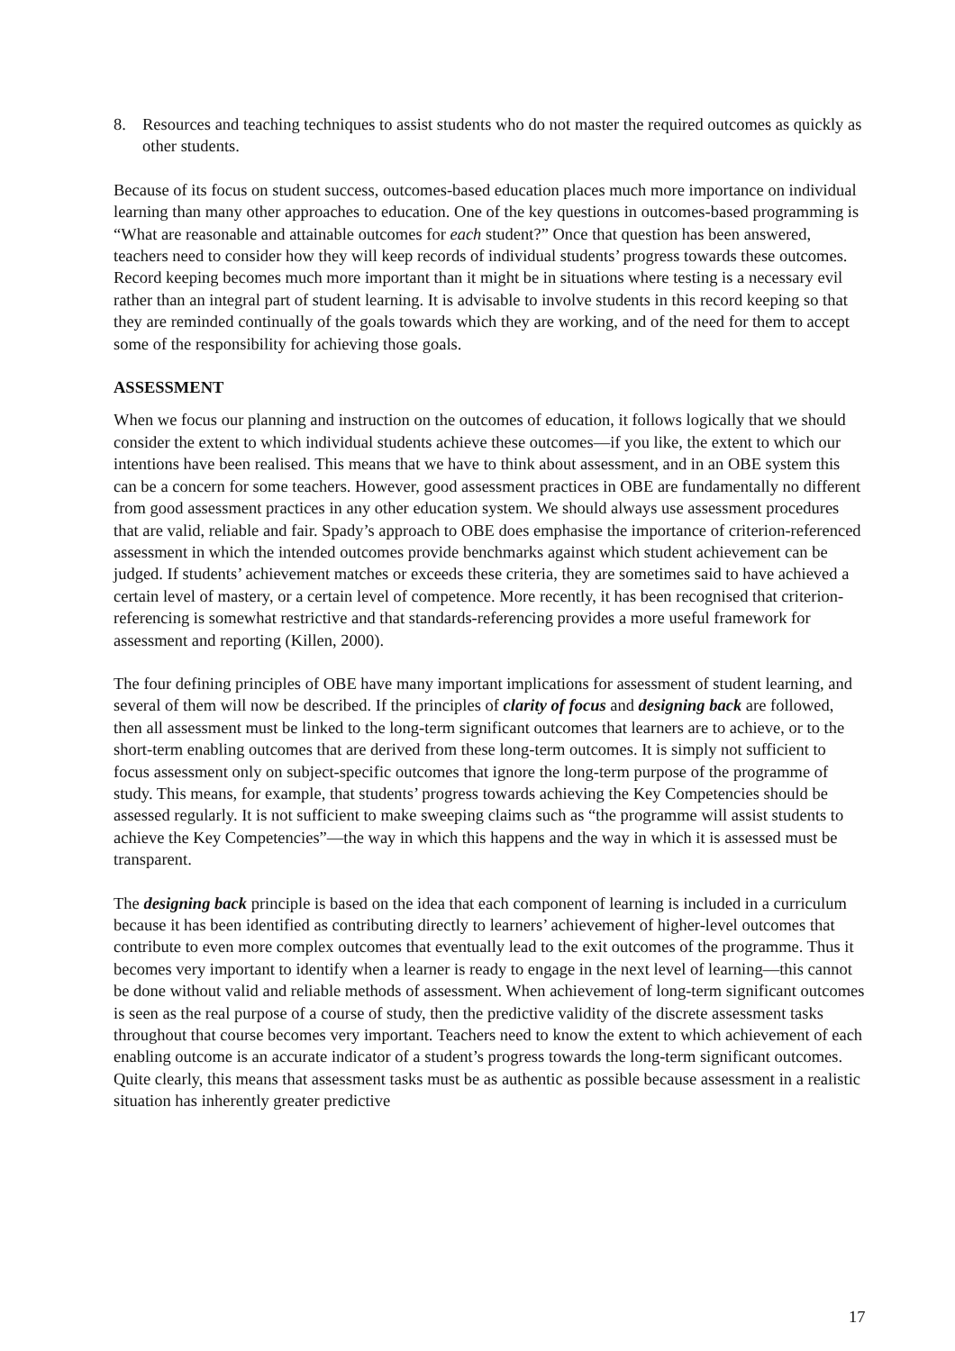8. Resources and teaching techniques to assist students who do not master the required outcomes as quickly as other students.
Because of its focus on student success, outcomes-based education places much more importance on individual learning than many other approaches to education. One of the key questions in outcomes-based programming is “What are reasonable and attainable outcomes for each student?” Once that question has been answered, teachers need to consider how they will keep records of individual students’ progress towards these outcomes. Record keeping becomes much more important than it might be in situations where testing is a necessary evil rather than an integral part of student learning. It is advisable to involve students in this record keeping so that they are reminded continually of the goals towards which they are working, and of the need for them to accept some of the responsibility for achieving those goals.
ASSESSMENT
When we focus our planning and instruction on the outcomes of education, it follows logically that we should consider the extent to which individual students achieve these outcomes—if you like, the extent to which our intentions have been realised. This means that we have to think about assessment, and in an OBE system this can be a concern for some teachers. However, good assessment practices in OBE are fundamentally no different from good assessment practices in any other education system. We should always use assessment procedures that are valid, reliable and fair. Spady’s approach to OBE does emphasise the importance of criterion-referenced assessment in which the intended outcomes provide benchmarks against which student achievement can be judged. If students’ achievement matches or exceeds these criteria, they are sometimes said to have achieved a certain level of mastery, or a certain level of competence. More recently, it has been recognised that criterion-referencing is somewhat restrictive and that standards-referencing provides a more useful framework for assessment and reporting (Killen, 2000).
The four defining principles of OBE have many important implications for assessment of student learning, and several of them will now be described. If the principles of clarity of focus and designing back are followed, then all assessment must be linked to the long-term significant outcomes that learners are to achieve, or to the short-term enabling outcomes that are derived from these long-term outcomes. It is simply not sufficient to focus assessment only on subject-specific outcomes that ignore the long-term purpose of the programme of study. This means, for example, that students’ progress towards achieving the Key Competencies should be assessed regularly. It is not sufficient to make sweeping claims such as “the programme will assist students to achieve the Key Competencies”—the way in which this happens and the way in which it is assessed must be transparent.
The designing back principle is based on the idea that each component of learning is included in a curriculum because it has been identified as contributing directly to learners’ achievement of higher-level outcomes that contribute to even more complex outcomes that eventually lead to the exit outcomes of the programme. Thus it becomes very important to identify when a learner is ready to engage in the next level of learning—this cannot be done without valid and reliable methods of assessment. When achievement of long-term significant outcomes is seen as the real purpose of a course of study, then the predictive validity of the discrete assessment tasks throughout that course becomes very important. Teachers need to know the extent to which achievement of each enabling outcome is an accurate indicator of a student’s progress towards the long-term significant outcomes. Quite clearly, this means that assessment tasks must be as authentic as possible because assessment in a realistic situation has inherently greater predictive
17